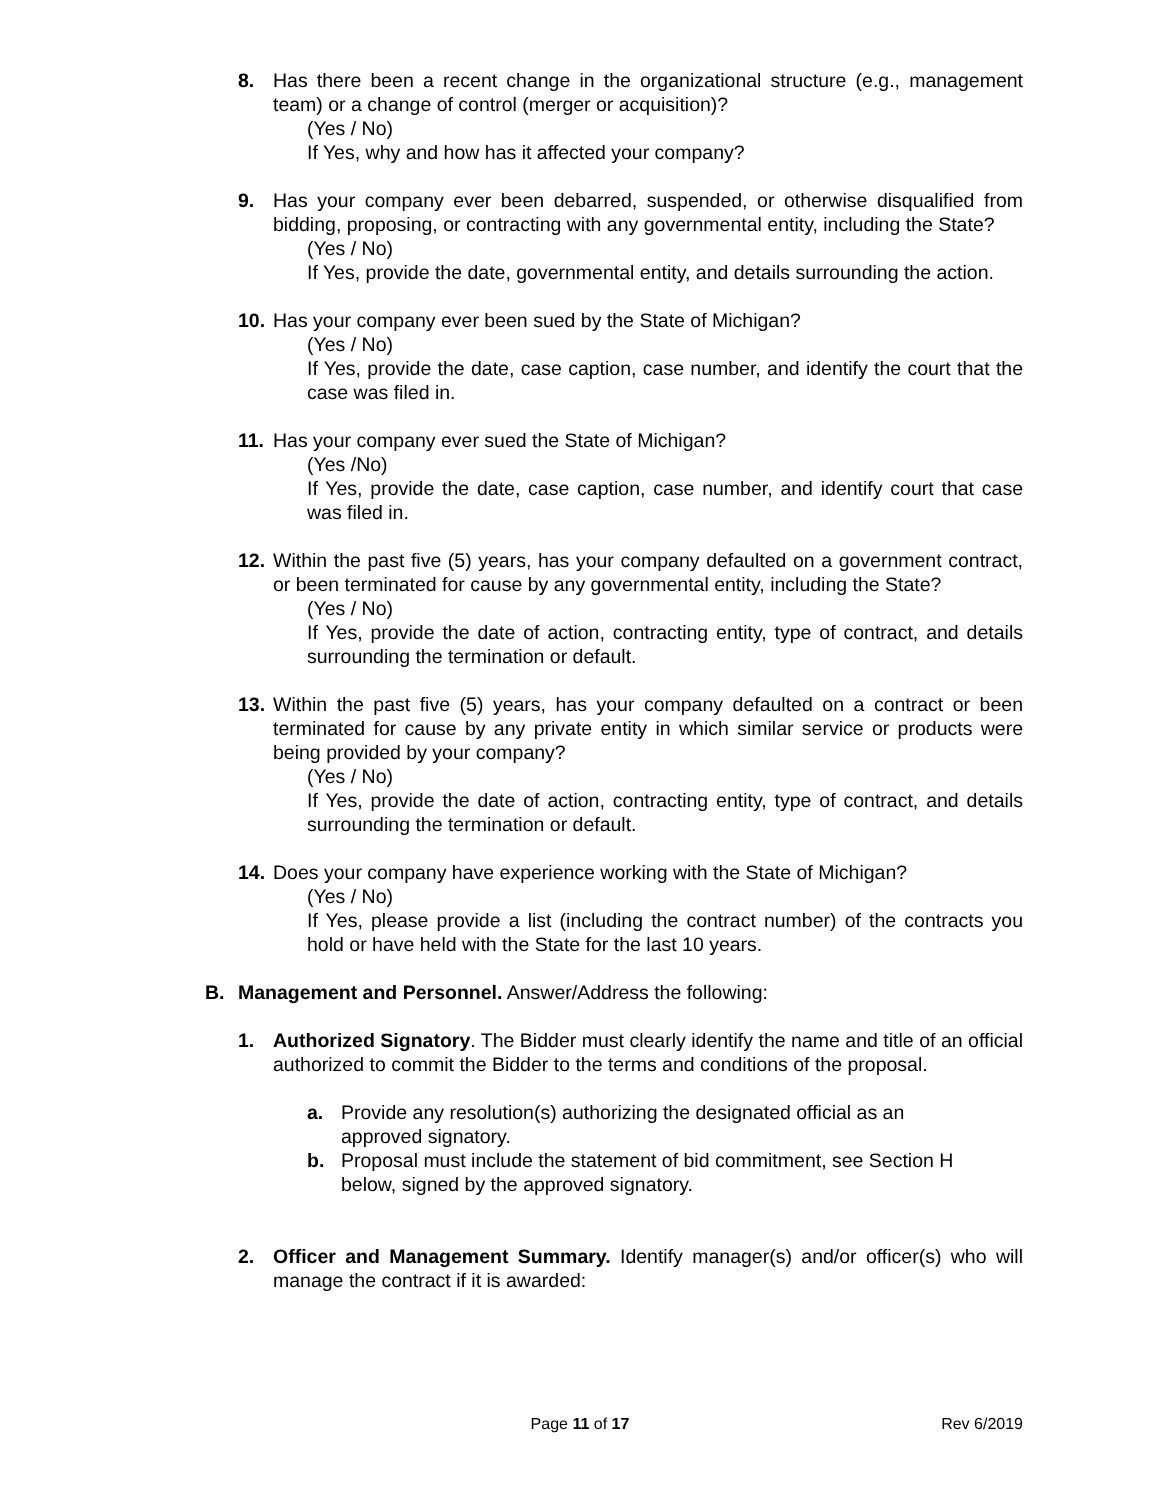8. Has there been a recent change in the organizational structure (e.g., management team) or a change of control (merger or acquisition)?
(Yes / No)
If Yes, why and how has it affected your company?
9. Has your company ever been debarred, suspended, or otherwise disqualified from bidding, proposing, or contracting with any governmental entity, including the State?
(Yes / No)
If Yes, provide the date, governmental entity, and details surrounding the action.
10.
Has your company ever been sued by the State of Michigan?
(Yes / No)
If Yes, provide the date, case caption, case number, and identify the court that the case was filed in.
11.
Has your company ever sued the State of Michigan?
(Yes /No)
If Yes, provide the date, case caption, case number, and identify court that case was filed in.
12.
Within the past five (5) years, has your company defaulted on a government contract, or been terminated for cause by any governmental entity, including the State?
(Yes / No)
If Yes, provide the date of action, contracting entity, type of contract, and details surrounding the termination or default.
13.
Within the past five (5) years, has your company defaulted on a contract or been terminated for cause by any private entity in which similar service or products were being provided by your company?
(Yes / No)
If Yes, provide the date of action, contracting entity, type of contract, and details surrounding the termination or default.
14.
Does your company have experience working with the State of Michigan?
(Yes / No)
If Yes, please provide a list (including the contract number) of the contracts you hold or have held with the State for the last 10 years.
B. Management and Personnel. Answer/Address the following:
1. Authorized Signatory. The Bidder must clearly identify the name and title of an official authorized to commit the Bidder to the terms and conditions of the proposal.
a. Provide any resolution(s) authorizing the designated official as an approved signatory.
b. Proposal must include the statement of bid commitment, see Section H below, signed by the approved signatory.
2. Officer and Management Summary. Identify manager(s) and/or officer(s) who will manage the contract if it is awarded:
Page 11 of 17 Rev 6/2019